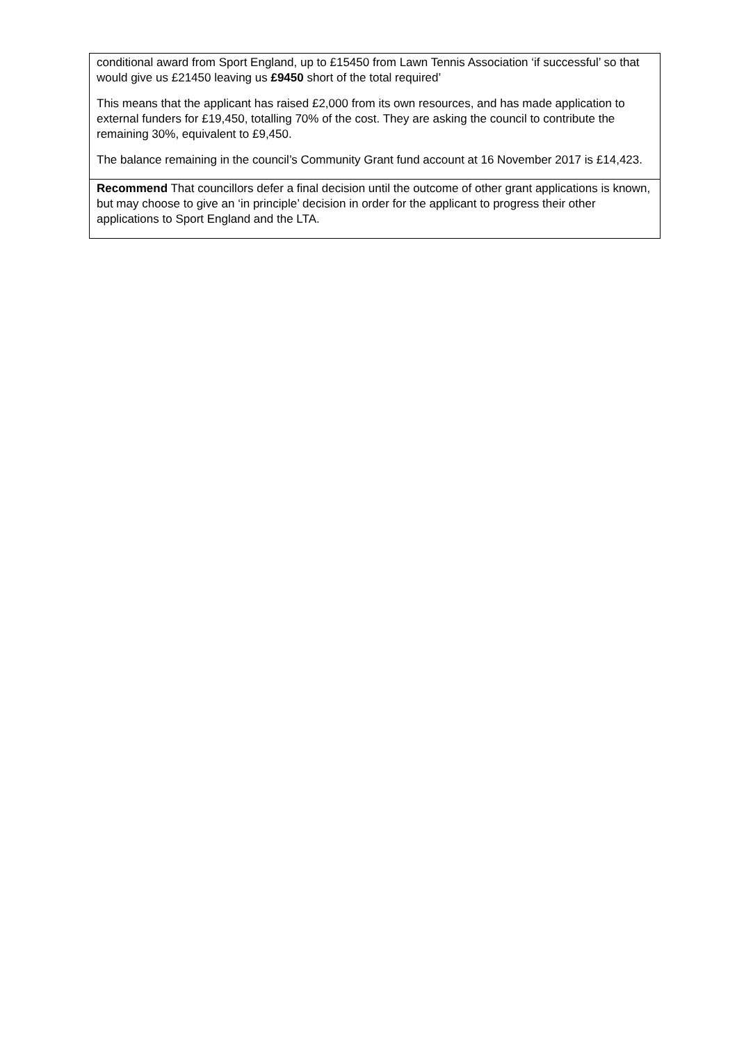| conditional award from Sport England, up to £15450 from Lawn Tennis Association ‘if successful’ so that would give us £21450 leaving us £9450 short of the total required’ This means that the applicant has raised £2,000 from its own resources, and has made application to external funders for £19,450, totalling 70% of the cost. They are asking the council to contribute the remaining 30%, equivalent to £9,450. The balance remaining in the council’s Community Grant fund account at 16 November 2017 is £14,423. |
| Recommend That councillors defer a final decision until the outcome of other grant applications is known, but may choose to give an ‘in principle’ decision in order for the applicant to progress their other applications to Sport England and the LTA. |